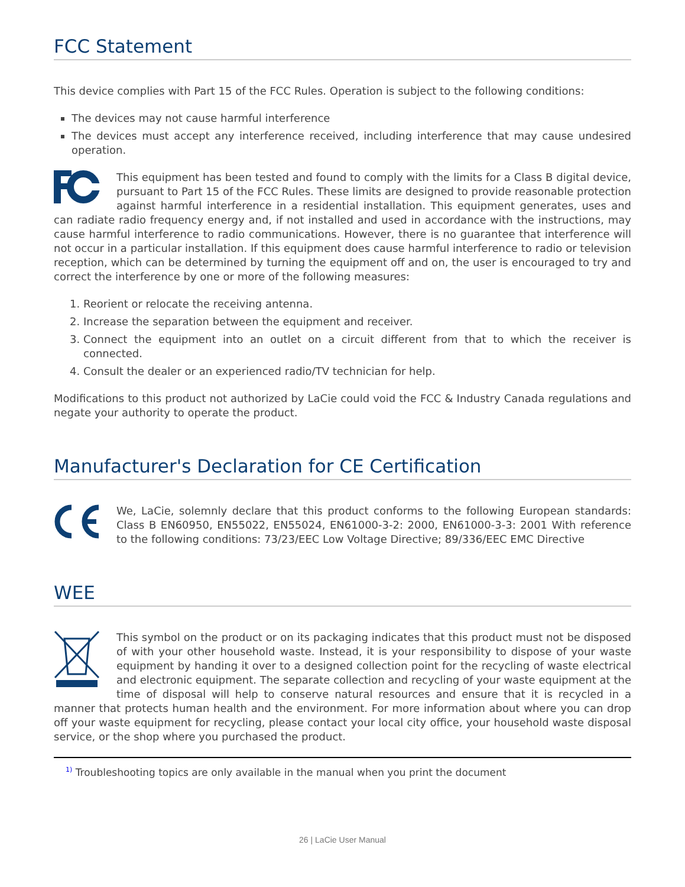FCC Statement
This device complies with Part 15 of the FCC Rules. Operation is subject to the following conditions:
The devices may not cause harmful interference
The devices must accept any interference received, including interference that may cause undesired operation.
This equipment has been tested and found to comply with the limits for a Class B digital device, pursuant to Part 15 of the FCC Rules. These limits are designed to provide reasonable protection against harmful interference in a residential installation. This equipment generates, uses and can radiate radio frequency energy and, if not installed and used in accordance with the instructions, may cause harmful interference to radio communications. However, there is no guarantee that interference will not occur in a particular installation. If this equipment does cause harmful interference to radio or television reception, which can be determined by turning the equipment off and on, the user is encouraged to try and correct the interference by one or more of the following measures:
1. Reorient or relocate the receiving antenna.
2. Increase the separation between the equipment and receiver.
3. Connect the equipment into an outlet on a circuit different from that to which the receiver is connected.
4. Consult the dealer or an experienced radio/TV technician for help.
Modifications to this product not authorized by LaCie could void the FCC & Industry Canada regulations and negate your authority to operate the product.
Manufacturer's Declaration for CE Certification
We, LaCie, solemnly declare that this product conforms to the following European standards: Class B EN60950, EN55022, EN55024, EN61000-3-2: 2000, EN61000-3-3: 2001 With reference to the following conditions: 73/23/EEC Low Voltage Directive; 89/336/EEC EMC Directive
WEE
This symbol on the product or on its packaging indicates that this product must not be disposed of with your other household waste. Instead, it is your responsibility to dispose of your waste equipment by handing it over to a designed collection point for the recycling of waste electrical and electronic equipment. The separate collection and recycling of your waste equipment at the time of disposal will help to conserve natural resources and ensure that it is recycled in a manner that protects human health and the environment. For more information about where you can drop off your waste equipment for recycling, please contact your local city office, your household waste disposal service, or the shop where you purchased the product.
<sup>1)</sup> Troubleshooting topics are only available in the manual when you print the document
26 | LaCie User Manual